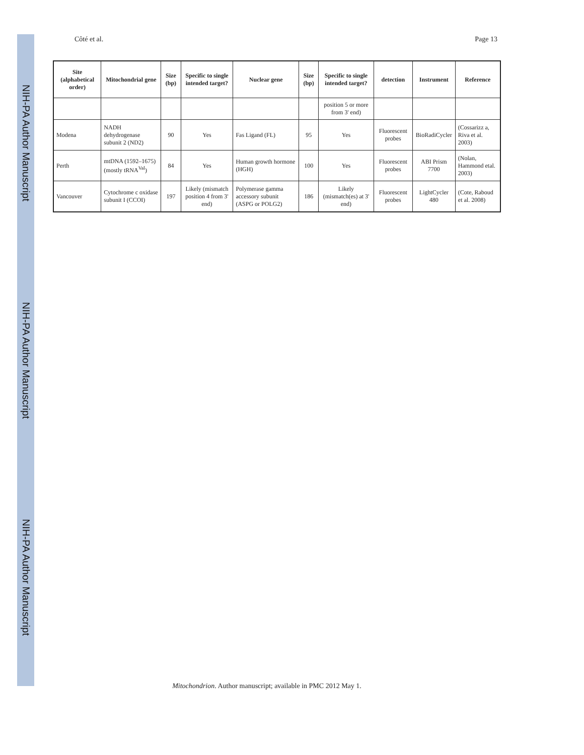NIH-PA Author Manuscript
NIH-PA Author Manuscript
NIH-PA Author Manuscript
Côté et al. Page 13
| Site (alphabetical order) | Mitochondrial gene | Size (bp) | Specific to single intended target? | Nuclear gene | Size (bp) | Specific to single intended target? | detection | Instrument | Reference |
| --- | --- | --- | --- | --- | --- | --- | --- | --- | --- |
| | | | | | | position 5 or more from 3' end) | | | |
| Modena | NADH dehydrogenase subunit 2 (ND2) | 90 | Yes | Fas Ligand (FL) | 95 | Yes | Fluorescent probes | BioRadiCycler | (Cossarizz a, Riva et al. 2003) |
| Perth | mtDNA (1592–1675) (mostly tRNA<sup>Val</sup>) | 84 | Yes | Human growth hormone (HGH) | 100 | Yes | Fluorescent probes | ABI Prism 7700 | (Nolan, Hammond etal. 2003) |
| Vancouver | Cytochrome c oxidase subunit I (CCOI) | 197 | Likely (mismatch position 4 from 3' end) | Polymerase gamma accessory subunit (ASPG or POLG2) | 186 | Likely (mismatch(es) at 3' end) | Fluorescent probes | LightCycler 480 | (Cote, Raboud et al. 2008) |
Mitochondrion. Author manuscript; available in PMC 2012 May 1.